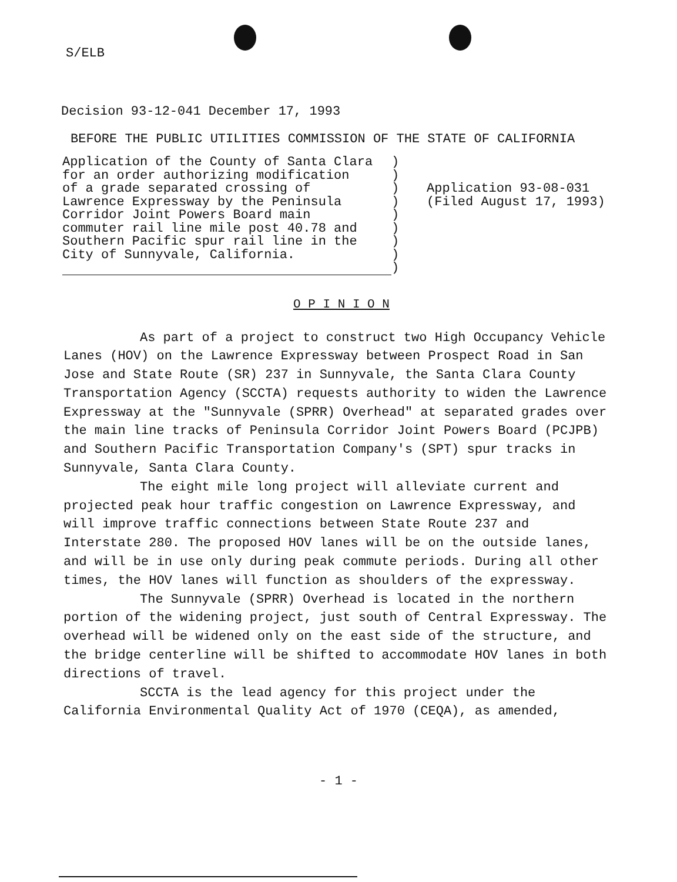S/ELB
Decision 93-12-041 December 17, 1993
BEFORE THE PUBLIC UTILITIES COMMISSION OF THE STATE OF CALIFORNIA
Application of the County of Santa Clara for an order authorizing modification of a grade separated crossing of Lawrence Expressway by the Peninsula Corridor Joint Powers Board main commuter rail line mile post 40.78 and Southern Pacific spur rail line in the City of Sunnyvale, California.
) ) ) ) ) ) ) ) )
Application 93-08-031 (Filed August 17, 1993)
O P I N I O N
As part of a project to construct two High Occupancy Vehicle Lanes (HOV) on the Lawrence Expressway between Prospect Road in San Jose and State Route (SR) 237 in Sunnyvale, the Santa Clara County Transportation Agency (SCCTA) requests authority to widen the Lawrence Expressway at the "Sunnyvale (SPRR) Overhead" at separated grades over the main line tracks of Peninsula Corridor Joint Powers Board (PCJPB) and Southern Pacific Transportation Company's (SPT) spur tracks in Sunnyvale, Santa Clara County.
The eight mile long project will alleviate current and projected peak hour traffic congestion on Lawrence Expressway, and will improve traffic connections between State Route 237 and Interstate 280. The proposed HOV lanes will be on the outside lanes, and will be in use only during peak commute periods. During all other times, the HOV lanes will function as shoulders of the expressway.
The Sunnyvale (SPRR) Overhead is located in the northern portion of the widening project, just south of Central Expressway. The overhead will be widened only on the east side of the structure, and the bridge centerline will be shifted to accommodate HOV lanes in both directions of travel.
SCCTA is the lead agency for this project under the California Environmental Quality Act of 1970 (CEQA), as amended,
- 1 -